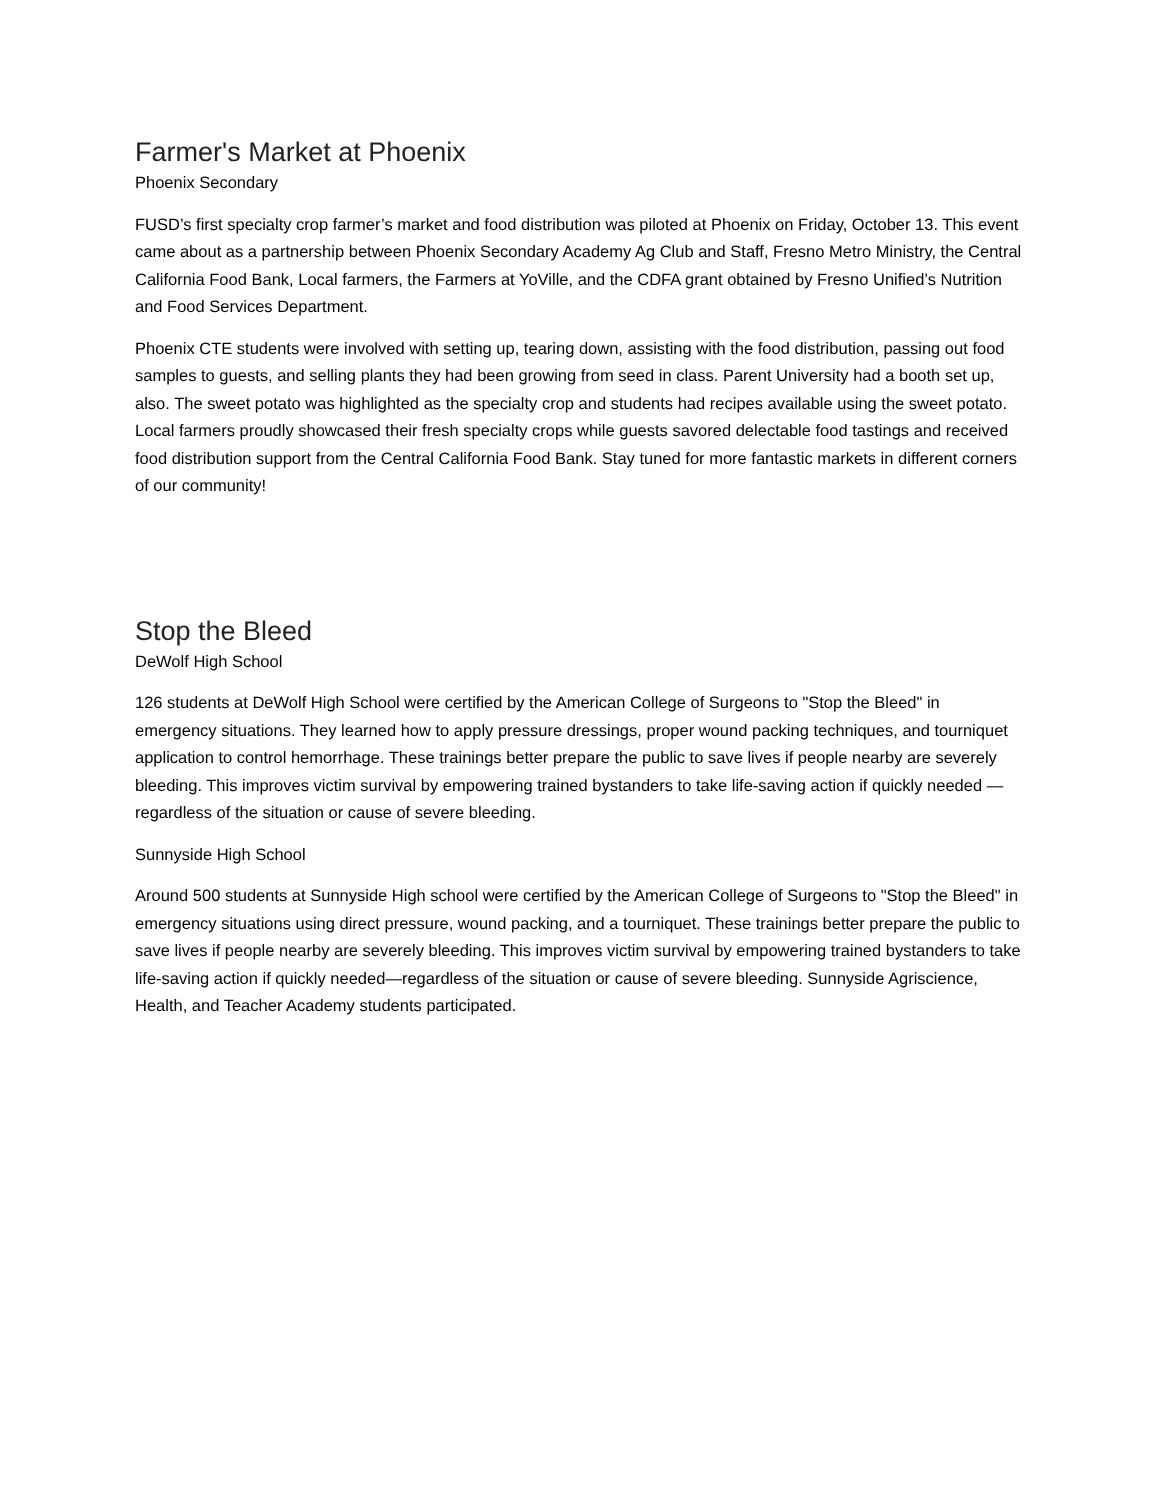Farmer's Market at Phoenix
Phoenix Secondary
FUSD’s first specialty crop farmer’s market and food distribution was piloted at Phoenix on Friday, October 13. This event came about as a partnership between Phoenix Secondary Academy Ag Club and Staff, Fresno Metro Ministry, the Central California Food Bank, Local farmers, the Farmers at YoVille, and the CDFA grant obtained by Fresno Unified’s Nutrition and Food Services Department.
Phoenix CTE students were involved with setting up, tearing down, assisting with the food distribution, passing out food samples to guests, and selling plants they had been growing from seed in class. Parent University had a booth set up, also. The sweet potato was highlighted as the specialty crop and students had recipes available using the sweet potato. Local farmers proudly showcased their fresh specialty crops while guests savored delectable food tastings and received food distribution support from the Central California Food Bank. Stay tuned for more fantastic markets in different corners of our community!
Stop the Bleed
DeWolf High School
126 students at DeWolf High School were certified by the American College of Surgeons to "Stop the Bleed" in emergency situations. They learned how to apply pressure dressings, proper wound packing techniques, and tourniquet application to control hemorrhage. These trainings better prepare the public to save lives if people nearby are severely bleeding. This improves victim survival by empowering trained bystanders to take life-saving action if quickly needed — regardless of the situation or cause of severe bleeding.
Sunnyside High School
Around 500 students at Sunnyside High school were certified by the American College of Surgeons to "Stop the Bleed" in emergency situations using direct pressure, wound packing, and a tourniquet. These trainings better prepare the public to save lives if people nearby are severely bleeding. This improves victim survival by empowering trained bystanders to take life-saving action if quickly needed—regardless of the situation or cause of severe bleeding. Sunnyside Agriscience, Health, and Teacher Academy students participated.